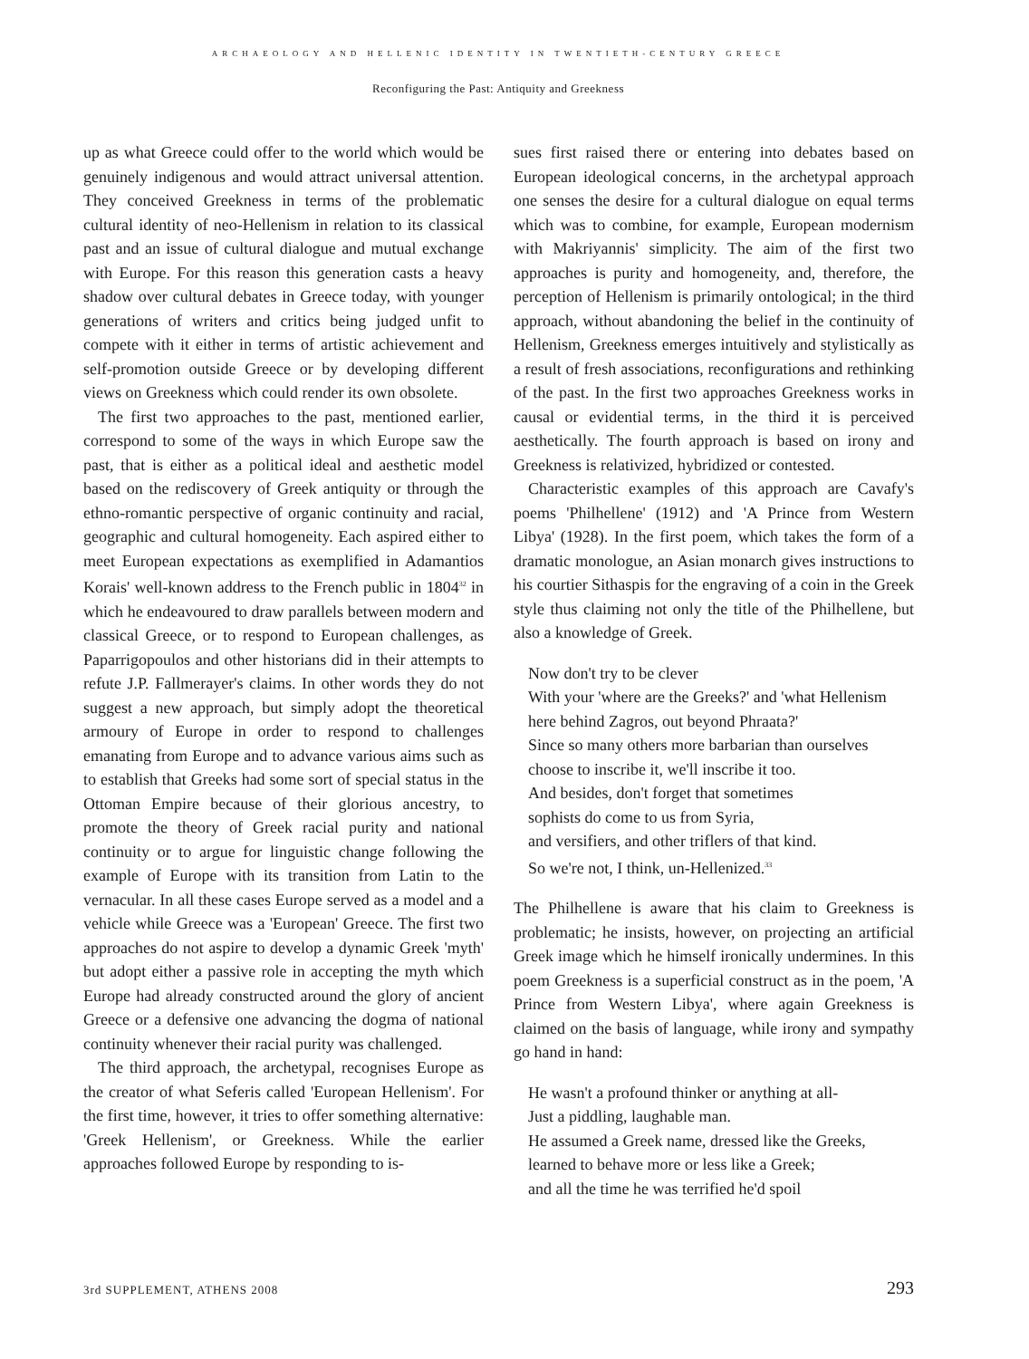ARCHAEOLOGY AND HELLENIC IDENTITY IN TWENTIETH-CENTURY GREECE
Reconfiguring the Past: Antiquity and Greekness
up as what Greece could offer to the world which would be genuinely indigenous and would attract universal attention. They conceived Greekness in terms of the problematic cultural identity of neo-Hellenism in relation to its classical past and an issue of cultural dialogue and mutual exchange with Europe. For this reason this generation casts a heavy shadow over cultural debates in Greece today, with younger generations of writers and critics being judged unfit to compete with it either in terms of artistic achievement and self-promotion outside Greece or by developing different views on Greekness which could render its own obsolete.
The first two approaches to the past, mentioned earlier, correspond to some of the ways in which Europe saw the past, that is either as a political ideal and aesthetic model based on the rediscovery of Greek antiquity or through the ethno-romantic perspective of organic continuity and racial, geographic and cultural homogeneity. Each aspired either to meet European expectations as exemplified in Adamantios Korais' well-known address to the French public in 1804<sup>32</sup> in which he endeavoured to draw parallels between modern and classical Greece, or to respond to European challenges, as Paparrigopoulos and other historians did in their attempts to refute J.P. Fallmerayer's claims. In other words they do not suggest a new approach, but simply adopt the theoretical armoury of Europe in order to respond to challenges emanating from Europe and to advance various aims such as to establish that Greeks had some sort of special status in the Ottoman Empire because of their glorious ancestry, to promote the theory of Greek racial purity and national continuity or to argue for linguistic change following the example of Europe with its transition from Latin to the vernacular. In all these cases Europe served as a model and a vehicle while Greece was a 'European' Greece. The first two approaches do not aspire to develop a dynamic Greek 'myth' but adopt either a passive role in accepting the myth which Europe had already constructed around the glory of ancient Greece or a defensive one advancing the dogma of national continuity whenever their racial purity was challenged.
The third approach, the archetypal, recognises Europe as the creator of what Seferis called 'European Hellenism'. For the first time, however, it tries to offer something alternative: 'Greek Hellenism', or Greekness. While the earlier approaches followed Europe by responding to is-
sues first raised there or entering into debates based on European ideological concerns, in the archetypal approach one senses the desire for a cultural dialogue on equal terms which was to combine, for example, European modernism with Makriyannis' simplicity. The aim of the first two approaches is purity and homogeneity, and, therefore, the perception of Hellenism is primarily ontological; in the third approach, without abandoning the belief in the continuity of Hellenism, Greekness emerges intuitively and stylistically as a result of fresh associations, reconfigurations and rethinking of the past. In the first two approaches Greekness works in causal or evidential terms, in the third it is perceived aesthetically. The fourth approach is based on irony and Greekness is relativized, hybridized or contested.
Characteristic examples of this approach are Cavafy's poems 'Philhellene' (1912) and 'A Prince from Western Libya' (1928). In the first poem, which takes the form of a dramatic monologue, an Asian monarch gives instructions to his courtier Sithaspis for the engraving of a coin in the Greek style thus claiming not only the title of the Philhellene, but also a knowledge of Greek.
Now don't try to be clever
With your 'where are the Greeks?' and 'what Hellenism
here behind Zagros, out beyond Phraata?'
Since so many others more barbarian than ourselves
choose to inscribe it, we'll inscribe it too.
And besides, don't forget that sometimes
sophists do come to us from Syria,
and versifiers, and other triflers of that kind.
So we're not, I think, un-Hellenized.<sup>33</sup>
The Philhellene is aware that his claim to Greekness is problematic; he insists, however, on projecting an artificial Greek image which he himself ironically undermines. In this poem Greekness is a superficial construct as in the poem, 'A Prince from Western Libya', where again Greekness is claimed on the basis of language, while irony and sympathy go hand in hand:
He wasn't a profound thinker or anything at all-
Just a piddling, laughable man.
He assumed a Greek name, dressed like the Greeks,
learned to behave more or less like a Greek;
and all the time he was terrified he'd spoil
3rd SUPPLEMENT, ATHENS 2008 293